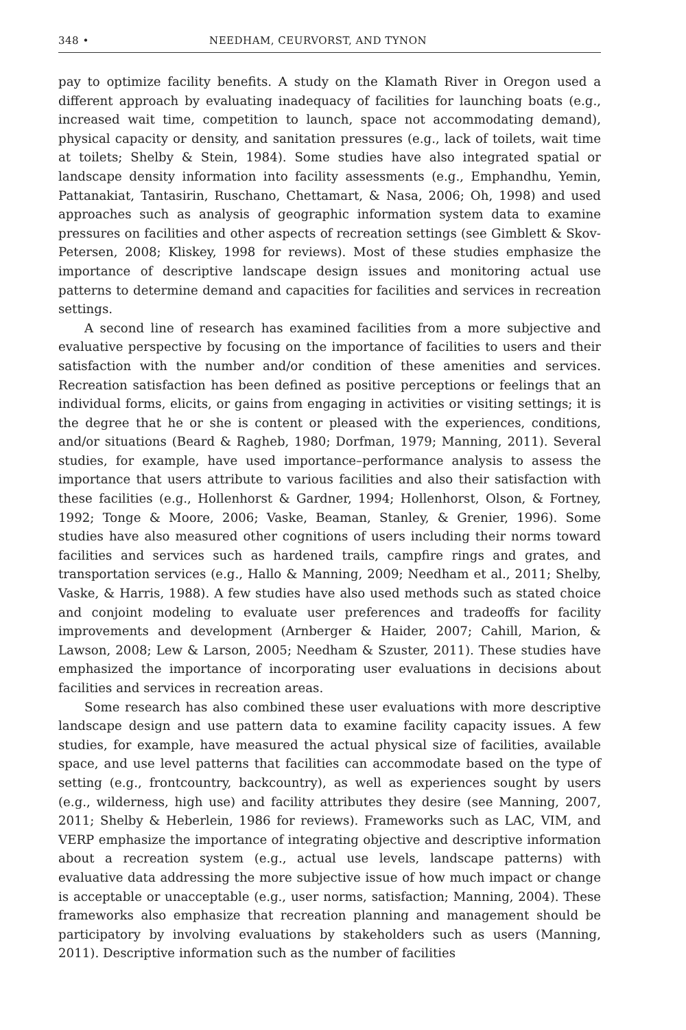348 • NEEDHAM, CEURVORST, AND TYNON
pay to optimize facility benefits. A study on the Klamath River in Oregon used a different approach by evaluating inadequacy of facilities for launching boats (e.g., increased wait time, competition to launch, space not accommodating demand), physical capacity or density, and sanitation pressures (e.g., lack of toilets, wait time at toilets; Shelby & Stein, 1984). Some studies have also integrated spatial or landscape density information into facility assessments (e.g., Emphandhu, Yemin, Pattanakiat, Tantasirin, Ruschano, Chettamart, & Nasa, 2006; Oh, 1998) and used approaches such as analysis of geographic information system data to examine pressures on facilities and other aspects of recreation settings (see Gimblett & Skov-Petersen, 2008; Kliskey, 1998 for reviews). Most of these studies emphasize the importance of descriptive landscape design issues and monitoring actual use patterns to determine demand and capacities for facilities and services in recreation settings.
A second line of research has examined facilities from a more subjective and evaluative perspective by focusing on the importance of facilities to users and their satisfaction with the number and/or condition of these amenities and services. Recreation satisfaction has been defined as positive perceptions or feelings that an individual forms, elicits, or gains from engaging in activities or visiting settings; it is the degree that he or she is content or pleased with the experiences, conditions, and/or situations (Beard & Ragheb, 1980; Dorfman, 1979; Manning, 2011). Several studies, for example, have used importance–performance analysis to assess the importance that users attribute to various facilities and also their satisfaction with these facilities (e.g., Hollenhorst & Gardner, 1994; Hollenhorst, Olson, & Fortney, 1992; Tonge & Moore, 2006; Vaske, Beaman, Stanley, & Grenier, 1996). Some studies have also measured other cognitions of users including their norms toward facilities and services such as hardened trails, campfire rings and grates, and transportation services (e.g., Hallo & Manning, 2009; Needham et al., 2011; Shelby, Vaske, & Harris, 1988). A few studies have also used methods such as stated choice and conjoint modeling to evaluate user preferences and tradeoffs for facility improvements and development (Arnberger & Haider, 2007; Cahill, Marion, & Lawson, 2008; Lew & Larson, 2005; Needham & Szuster, 2011). These studies have emphasized the importance of incorporating user evaluations in decisions about facilities and services in recreation areas.
Some research has also combined these user evaluations with more descriptive landscape design and use pattern data to examine facility capacity issues. A few studies, for example, have measured the actual physical size of facilities, available space, and use level patterns that facilities can accommodate based on the type of setting (e.g., frontcountry, backcountry), as well as experiences sought by users (e.g., wilderness, high use) and facility attributes they desire (see Manning, 2007, 2011; Shelby & Heberlein, 1986 for reviews). Frameworks such as LAC, VIM, and VERP emphasize the importance of integrating objective and descriptive information about a recreation system (e.g., actual use levels, landscape patterns) with evaluative data addressing the more subjective issue of how much impact or change is acceptable or unacceptable (e.g., user norms, satisfaction; Manning, 2004). These frameworks also emphasize that recreation planning and management should be participatory by involving evaluations by stakeholders such as users (Manning, 2011). Descriptive information such as the number of facilities